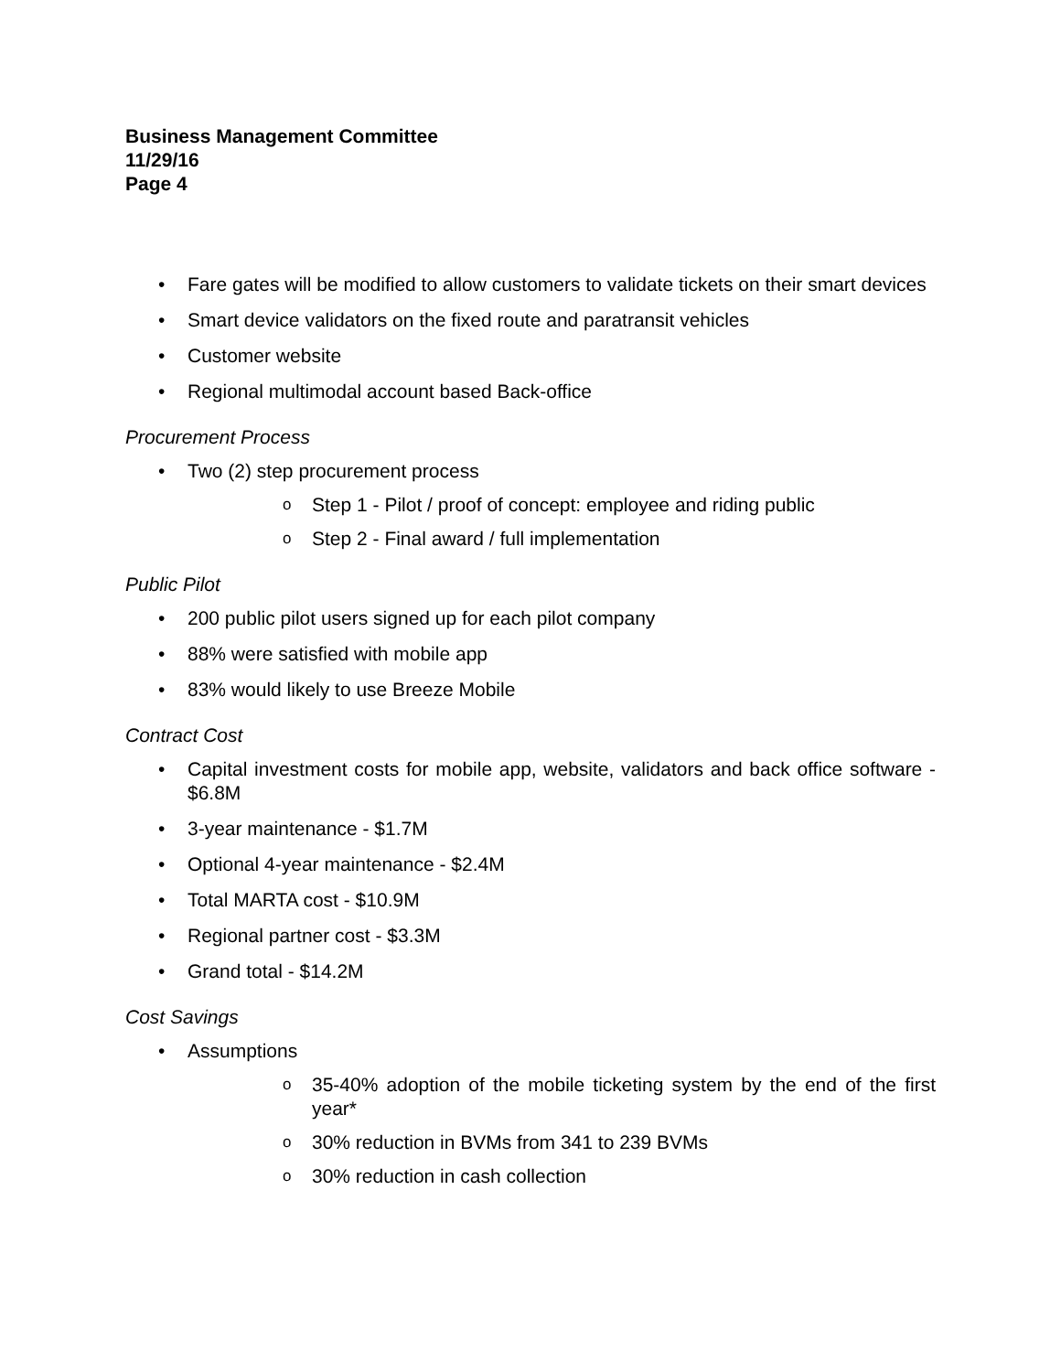Business Management Committee
11/29/16
Page 4
• Fare gates will be modified to allow customers to validate tickets on their smart devices
• Smart device validators on the fixed route and paratransit vehicles
• Customer website
• Regional multimodal account based Back-office
Procurement Process
• Two (2) step procurement process
o Step 1 - Pilot / proof of concept: employee and riding public
o Step 2 - Final award / full implementation
Public Pilot
• 200 public pilot users signed up for each pilot company
• 88% were satisfied with mobile app
• 83% would likely to use Breeze Mobile
Contract Cost
• Capital investment costs for mobile app, website, validators and back office software - $6.8M
• 3-year maintenance - $1.7M
• Optional 4-year maintenance - $2.4M
• Total MARTA cost - $10.9M
• Regional partner cost - $3.3M
• Grand total - $14.2M
Cost Savings
• Assumptions
o 35-40% adoption of the mobile ticketing system by the end of the first year*
o 30% reduction in BVMs from 341 to 239 BVMs
o 30% reduction in cash collection